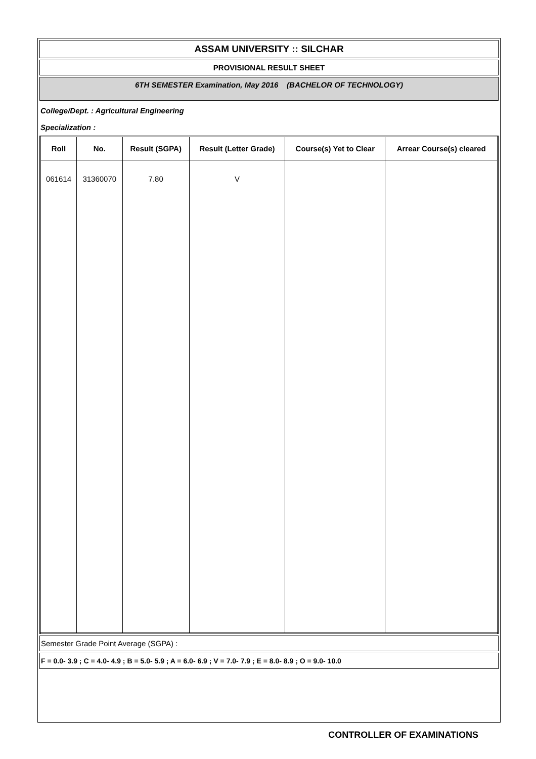ASSAM UNIVERSITY :: SILCHAR
PROVISIONAL RESULT SHEET
6TH SEMESTER Examination, May 2016 (BACHELOR OF TECHNOLOGY)
College/Dept. : Agricultural Engineering
Specialization :
| Roll | No. | Result (SGPA) | Result (Letter Grade) | Course(s) Yet to Clear | Arrear Course(s) cleared |
| --- | --- | --- | --- | --- | --- |
| 061614 | 31360070 | 7.80 | V | | |
Semester Grade Point Average (SGPA) :
F = 0.0- 3.9 ; C = 4.0- 4.9 ; B = 5.0- 5.9 ; A = 6.0- 6.9 ; V = 7.0- 7.9 ; E = 8.0- 8.9 ; O = 9.0- 10.0
CONTROLLER OF EXAMINATIONS